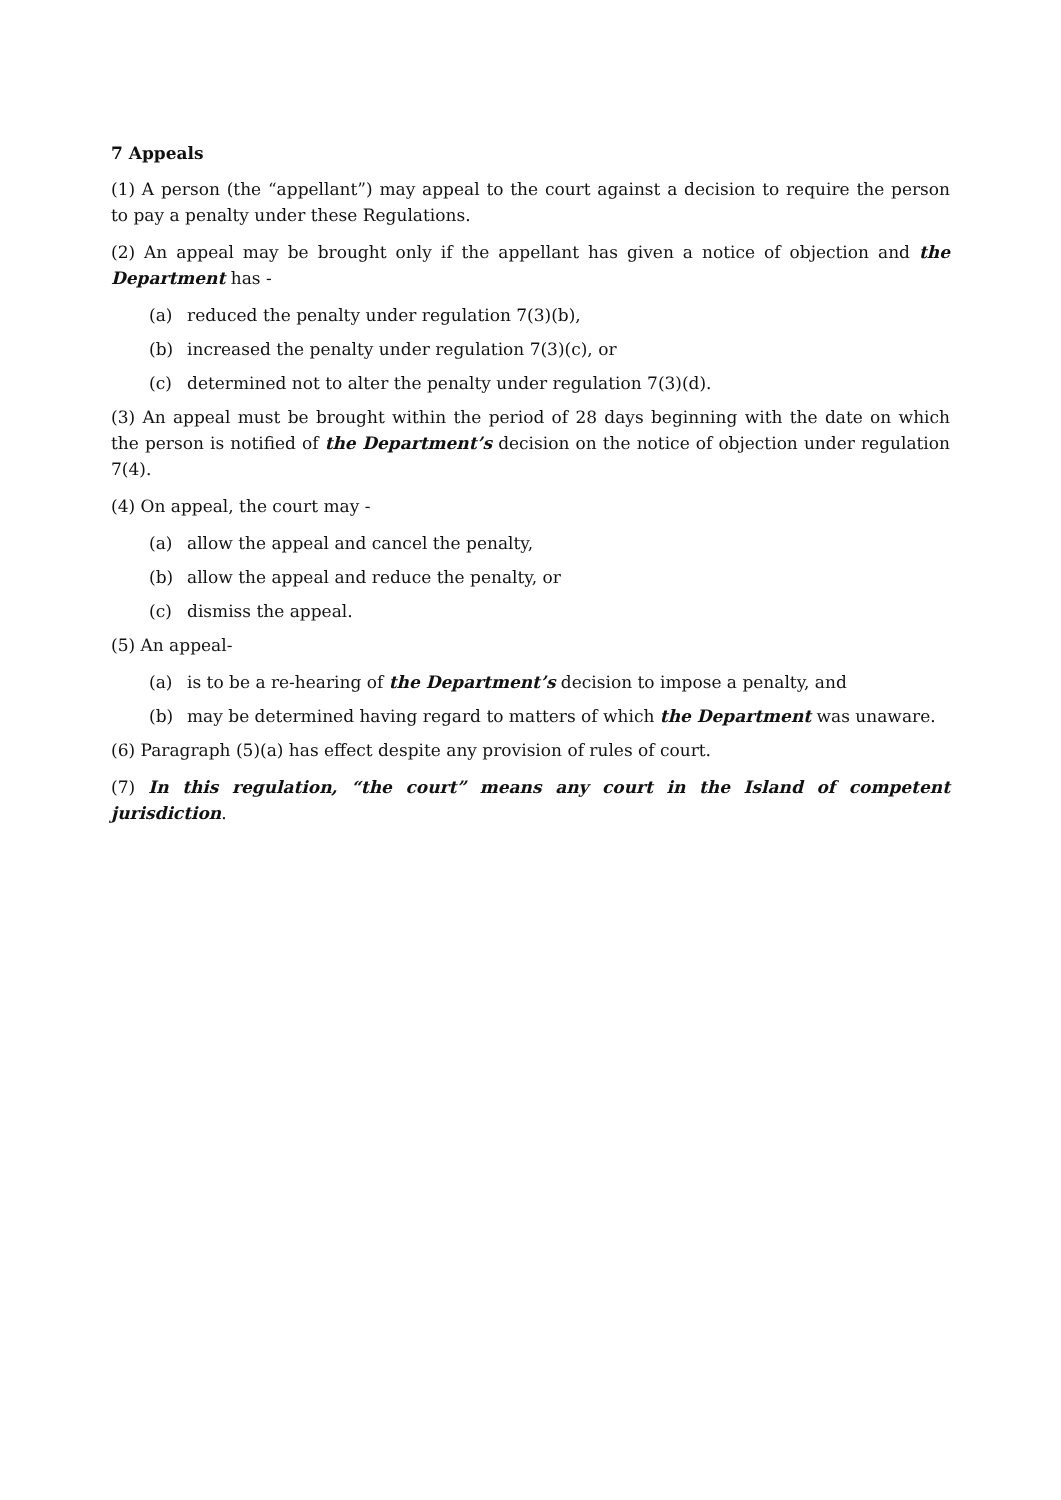7 Appeals
(1) A person (the “appellant”) may appeal to the court against a decision to require the person to pay a penalty under these Regulations.
(2) An appeal may be brought only if the appellant has given a notice of objection and the Department has -
(a) reduced the penalty under regulation 7(3)(b),
(b) increased the penalty under regulation 7(3)(c), or
(c) determined not to alter the penalty under regulation 7(3)(d).
(3) An appeal must be brought within the period of 28 days beginning with the date on which the person is notified of the Department’s decision on the notice of objection under regulation 7(4).
(4) On appeal, the court may -
(a) allow the appeal and cancel the penalty,
(b) allow the appeal and reduce the penalty, or
(c) dismiss the appeal.
(5) An appeal-
(a) is to be a re-hearing of the Department’s decision to impose a penalty, and
(b) may be determined having regard to matters of which the Department was unaware.
(6) Paragraph (5)(a) has effect despite any provision of rules of court.
(7) In this regulation, “the court” means any court in the Island of competent jurisdiction.